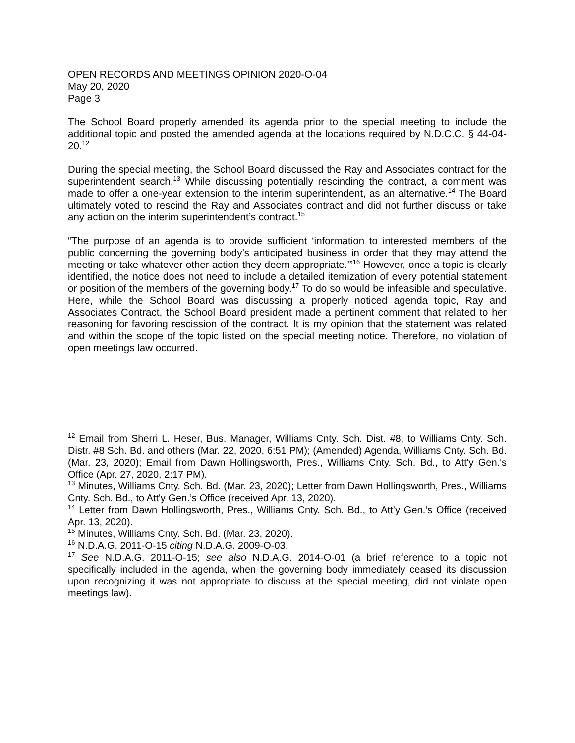OPEN RECORDS AND MEETINGS OPINION 2020-O-04
May 20, 2020
Page 3
The School Board properly amended its agenda prior to the special meeting to include the additional topic and posted the amended agenda at the locations required by N.D.C.C. § 44-04-20.<sup>12</sup>
During the special meeting, the School Board discussed the Ray and Associates contract for the superintendent search.<sup>13</sup> While discussing potentially rescinding the contract, a comment was made to offer a one-year extension to the interim superintendent, as an alternative.<sup>14</sup> The Board ultimately voted to rescind the Ray and Associates contract and did not further discuss or take any action on the interim superintendent’s contract.<sup>15</sup>
“The purpose of an agenda is to provide sufficient ‘information to interested members of the public concerning the governing body’s anticipated business in order that they may attend the meeting or take whatever other action they deem appropriate.’”<sup>16</sup> However, once a topic is clearly identified, the notice does not need to include a detailed itemization of every potential statement or position of the members of the governing body.<sup>17</sup> To do so would be infeasible and speculative. Here, while the School Board was discussing a properly noticed agenda topic, Ray and Associates Contract, the School Board president made a pertinent comment that related to her reasoning for favoring rescission of the contract. It is my opinion that the statement was related and within the scope of the topic listed on the special meeting notice. Therefore, no violation of open meetings law occurred.
<sup>12</sup> Email from Sherri L. Heser, Bus. Manager, Williams Cnty. Sch. Dist. #8, to Williams Cnty. Sch. Distr. #8 Sch. Bd. and others (Mar. 22, 2020, 6:51 PM); (Amended) Agenda, Williams Cnty. Sch. Bd. (Mar. 23, 2020); Email from Dawn Hollingsworth, Pres., Williams Cnty. Sch. Bd., to Att'y Gen.'s Office (Apr. 27, 2020, 2:17 PM).
<sup>13</sup> Minutes, Williams Cnty. Sch. Bd. (Mar. 23, 2020); Letter from Dawn Hollingsworth, Pres., Williams Cnty. Sch. Bd., to Att'y Gen.’s Office (received Apr. 13, 2020).
<sup>14</sup> Letter from Dawn Hollingsworth, Pres., Williams Cnty. Sch. Bd., to Att’y Gen.’s Office (received Apr. 13, 2020).
<sup>15</sup> Minutes, Williams Cnty. Sch. Bd. (Mar. 23, 2020).
<sup>16</sup> N.D.A.G. 2011-O-15 citing N.D.A.G. 2009-O-03.
<sup>17</sup> See N.D.A.G. 2011-O-15; see also N.D.A.G. 2014-O-01 (a brief reference to a topic not specifically included in the agenda, when the governing body immediately ceased its discussion upon recognizing it was not appropriate to discuss at the special meeting, did not violate open meetings law).